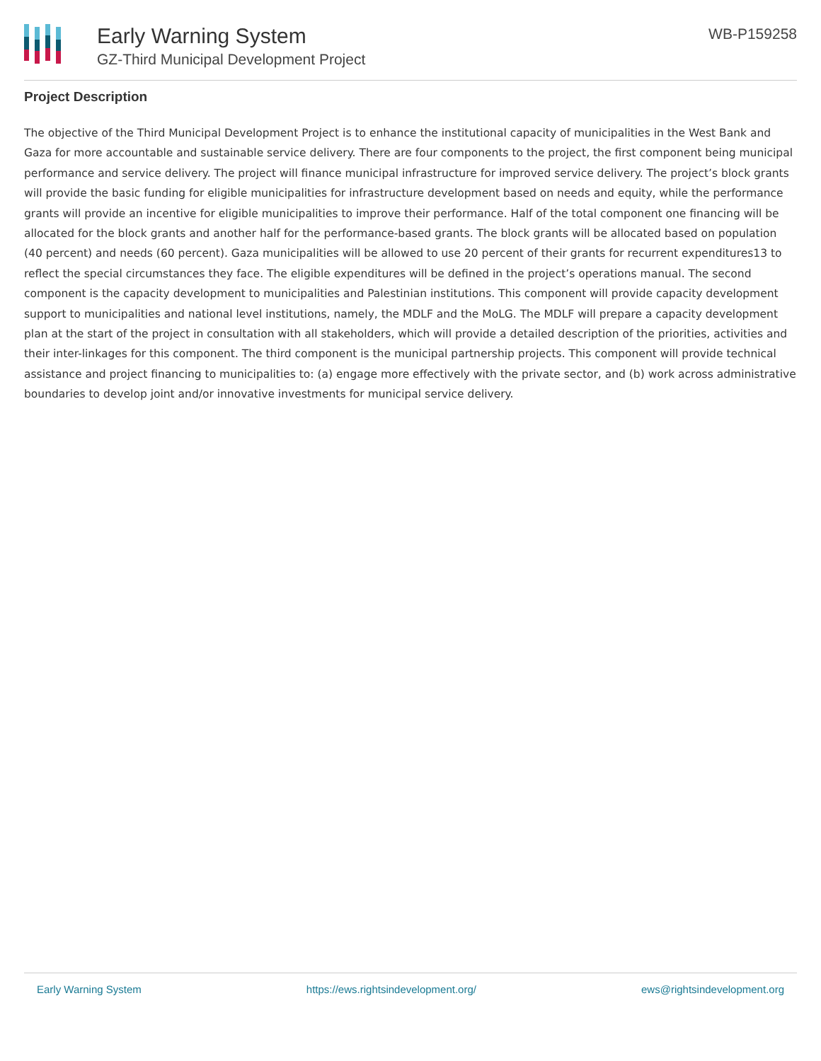Early Warning System
GZ-Third Municipal Development Project
WB-P159258
Project Description
The objective of the Third Municipal Development Project is to enhance the institutional capacity of municipalities in the West Bank and Gaza for more accountable and sustainable service delivery. There are four components to the project, the first component being municipal performance and service delivery. The project will finance municipal infrastructure for improved service delivery. The project’s block grants will provide the basic funding for eligible municipalities for infrastructure development based on needs and equity, while the performance grants will provide an incentive for eligible municipalities to improve their performance. Half of the total component one financing will be allocated for the block grants and another half for the performance-based grants. The block grants will be allocated based on population (40 percent) and needs (60 percent). Gaza municipalities will be allowed to use 20 percent of their grants for recurrent expenditures13 to reflect the special circumstances they face. The eligible expenditures will be defined in the project’s operations manual. The second component is the capacity development to municipalities and Palestinian institutions. This component will provide capacity development support to municipalities and national level institutions, namely, the MDLF and the MoLG. The MDLF will prepare a capacity development plan at the start of the project in consultation with all stakeholders, which will provide a detailed description of the priorities, activities and their inter-linkages for this component. The third component is the municipal partnership projects. This component will provide technical assistance and project financing to municipalities to: (a) engage more effectively with the private sector, and (b) work across administrative boundaries to develop joint and/or innovative investments for municipal service delivery.
Early Warning System https://ews.rightsindevelopment.org/ ews@rightsindevelopment.org